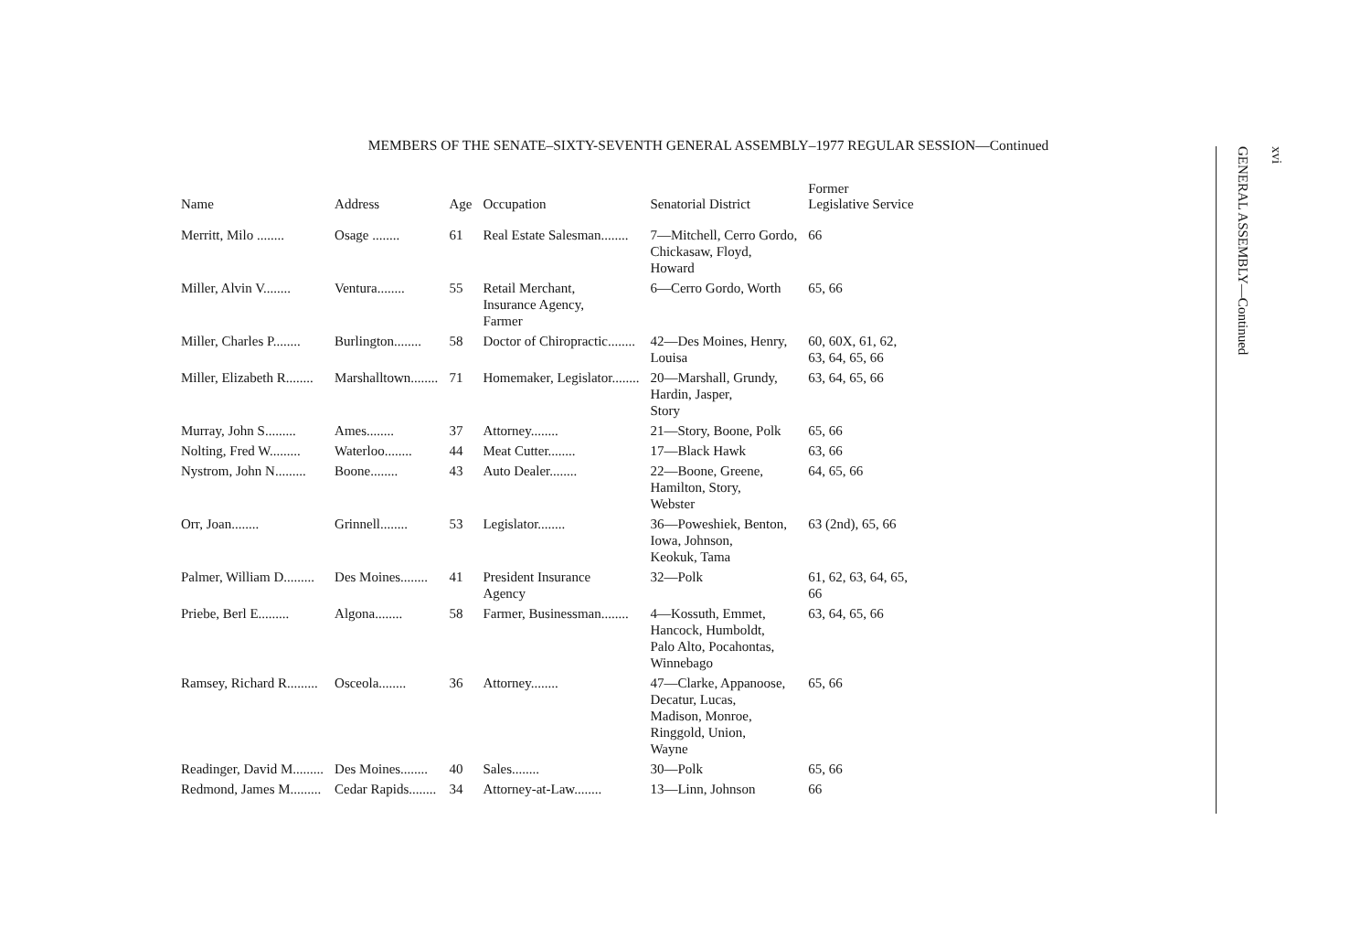MEMBERS OF THE SENATE–SIXTY-SEVENTH GENERAL ASSEMBLY–1977 REGULAR SESSION—Continued
| Name | Address | Age | Occupation | Senatorial District | Former Legislative Service |
| --- | --- | --- | --- | --- | --- |
| Merritt, Milo ........ | Osage ........ | 61 | Real Estate Salesman........ | 7—Mitchell, Cerro Gordo, Chickasaw, Floyd, Howard | 66 |
| Miller, Alvin V........ | Ventura........ | 55 | Retail Merchant, Insurance Agency, Farmer | 6—Cerro Gordo, Worth | 65, 66 |
| Miller, Charles P........ | Burlington........ | 58 | Doctor of Chiropractic........ | 42—Des Moines, Henry, Louisa | 60, 60X, 61, 62, 63, 64, 65, 66 |
| Miller, Elizabeth R........ | Marshalltown........ | 71 | Homemaker, Legislator........ | 20—Marshall, Grundy, Hardin, Jasper, Story | 63, 64, 65, 66 |
| Murray, John S......... | Ames........ | 37 | Attorney........ | 21—Story, Boone, Polk | 65, 66 |
| Nolting, Fred W......... | Waterloo........ | 44 | Meat Cutter........ | 17—Black Hawk | 63, 66 |
| Nystrom, John N......... | Boone........ | 43 | Auto Dealer........ | 22—Boone, Greene, Hamilton, Story, Webster | 64, 65, 66 |
| Orr, Joan........ | Grinnell........ | 53 | Legislator........ | 36—Poweshiek, Benton, Iowa, Johnson, Keokuk, Tama | 63 (2nd), 65, 66 |
| Palmer, William D......... | Des Moines........ | 41 | President Insurance Agency | 32—Polk | 61, 62, 63, 64, 65, 66 |
| Priebe, Berl E......... | Algona........ | 58 | Farmer, Businessman........ | 4—Kossuth, Emmet, Hancock, Humboldt, Palo Alto, Pocahontas, Winnebago | 63, 64, 65, 66 |
| Ramsey, Richard R......... | Osceola........ | 36 | Attorney........ | 47—Clarke, Appanoose, Decatur, Lucas, Madison, Monroe, Ringgold, Union, Wayne | 65, 66 |
| Readinger, David M......... | Des Moines........ | 40 | Sales........ | 30—Polk | 65, 66 |
| Redmond, James M......... | Cedar Rapids........ | 34 | Attorney-at-Law........ | 13—Linn, Johnson | 66 |
GENERAL ASSEMBLY—Continued
xvi